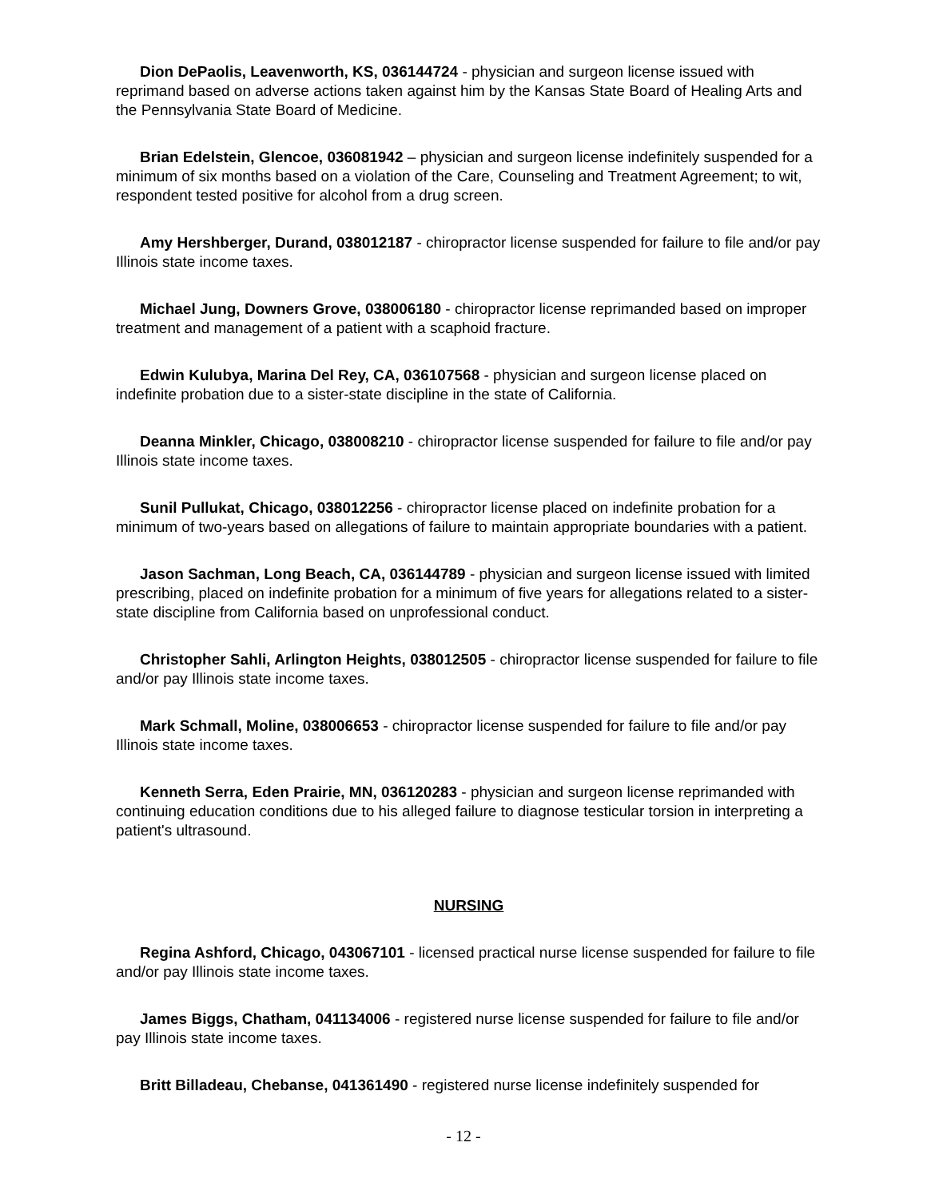Dion DePaolis, Leavenworth, KS, 036144724 - physician and surgeon license issued with reprimand based on adverse actions taken against him by the Kansas State Board of Healing Arts and the Pennsylvania State Board of Medicine.
Brian Edelstein, Glencoe, 036081942 – physician and surgeon license indefinitely suspended for a minimum of six months based on a violation of the Care, Counseling and Treatment Agreement; to wit, respondent tested positive for alcohol from a drug screen.
Amy Hershberger, Durand, 038012187 - chiropractor license suspended for failure to file and/or pay Illinois state income taxes.
Michael Jung, Downers Grove, 038006180 - chiropractor license reprimanded based on improper treatment and management of a patient with a scaphoid fracture.
Edwin Kulubya, Marina Del Rey, CA, 036107568 - physician and surgeon license placed on indefinite probation due to a sister-state discipline in the state of California.
Deanna Minkler, Chicago, 038008210 - chiropractor license suspended for failure to file and/or pay Illinois state income taxes.
Sunil Pullukat, Chicago, 038012256 - chiropractor license placed on indefinite probation for a minimum of two-years based on allegations of failure to maintain appropriate boundaries with a patient.
Jason Sachman, Long Beach, CA, 036144789 - physician and surgeon license issued with limited prescribing, placed on indefinite probation for a minimum of five years for allegations related to a sister-state discipline from California based on unprofessional conduct.
Christopher Sahli, Arlington Heights, 038012505 - chiropractor license suspended for failure to file and/or pay Illinois state income taxes.
Mark Schmall, Moline, 038006653 - chiropractor license suspended for failure to file and/or pay Illinois state income taxes.
Kenneth Serra, Eden Prairie, MN, 036120283 - physician and surgeon license reprimanded with continuing education conditions due to his alleged failure to diagnose testicular torsion in interpreting a patient's ultrasound.
NURSING
Regina Ashford, Chicago, 043067101 - licensed practical nurse license suspended for failure to file and/or pay Illinois state income taxes.
James Biggs, Chatham, 041134006 - registered nurse license suspended for failure to file and/or pay Illinois state income taxes.
Britt Billadeau, Chebanse, 041361490 - registered nurse license indefinitely suspended for
- 12 -